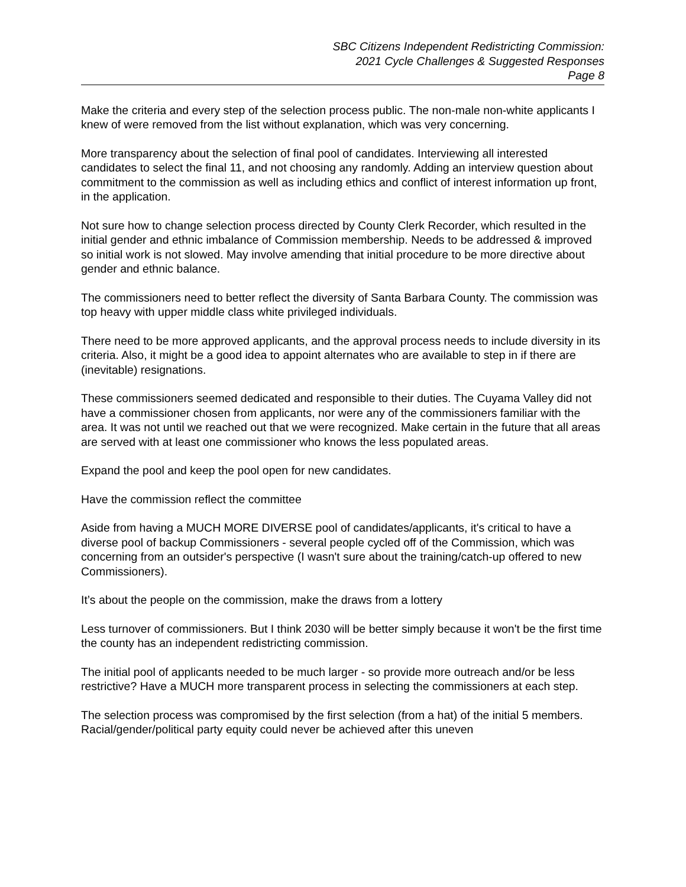SBC Citizens Independent Redistricting Commission:
2021 Cycle Challenges & Suggested Responses
Page 8
Make the criteria and every step of the selection process public. The non-male non-white applicants I knew of were removed from the list without explanation, which was very concerning.
More transparency about the selection of final pool of candidates. Interviewing all interested candidates to select the final 11, and not choosing any randomly. Adding an interview question about commitment to the commission as well as including ethics and conflict of interest information up front, in the application.
Not sure how to change selection process directed by County Clerk Recorder, which resulted in the initial gender and ethnic imbalance of Commission membership. Needs to be addressed & improved so initial work is not slowed. May involve amending that initial procedure to be more directive about gender and ethnic balance.
The commissioners need to better reflect the diversity of Santa Barbara County. The commission was top heavy with upper middle class white privileged individuals.
There need to be more approved applicants, and the approval process needs to include diversity in its criteria. Also, it might be a good idea to appoint alternates who are available to step in if there are (inevitable) resignations.
These commissioners seemed dedicated and responsible to their duties. The Cuyama Valley did not have a commissioner chosen from applicants, nor were any of the commissioners familiar with the area. It was not until we reached out that we were recognized. Make certain in the future that all areas are served with at least one commissioner who knows the less populated areas.
Expand the pool and keep the pool open for new candidates.
Have the commission reflect the committee
Aside from having a MUCH MORE DIVERSE pool of candidates/applicants, it's critical to have a diverse pool of backup Commissioners - several people cycled off of the Commission, which was concerning from an outsider's perspective (I wasn't sure about the training/catch-up offered to new Commissioners).
It’s about the people on the commission, make the draws from a lottery
Less turnover of commissioners. But I think 2030 will be better simply because it won't be the first time the county has an independent redistricting commission.
The initial pool of applicants needed to be much larger - so provide more outreach and/or be less restrictive? Have a MUCH more transparent process in selecting the commissioners at each step.
The selection process was compromised by the first selection (from a hat) of the initial 5 members. Racial/gender/political party equity could never be achieved after this uneven